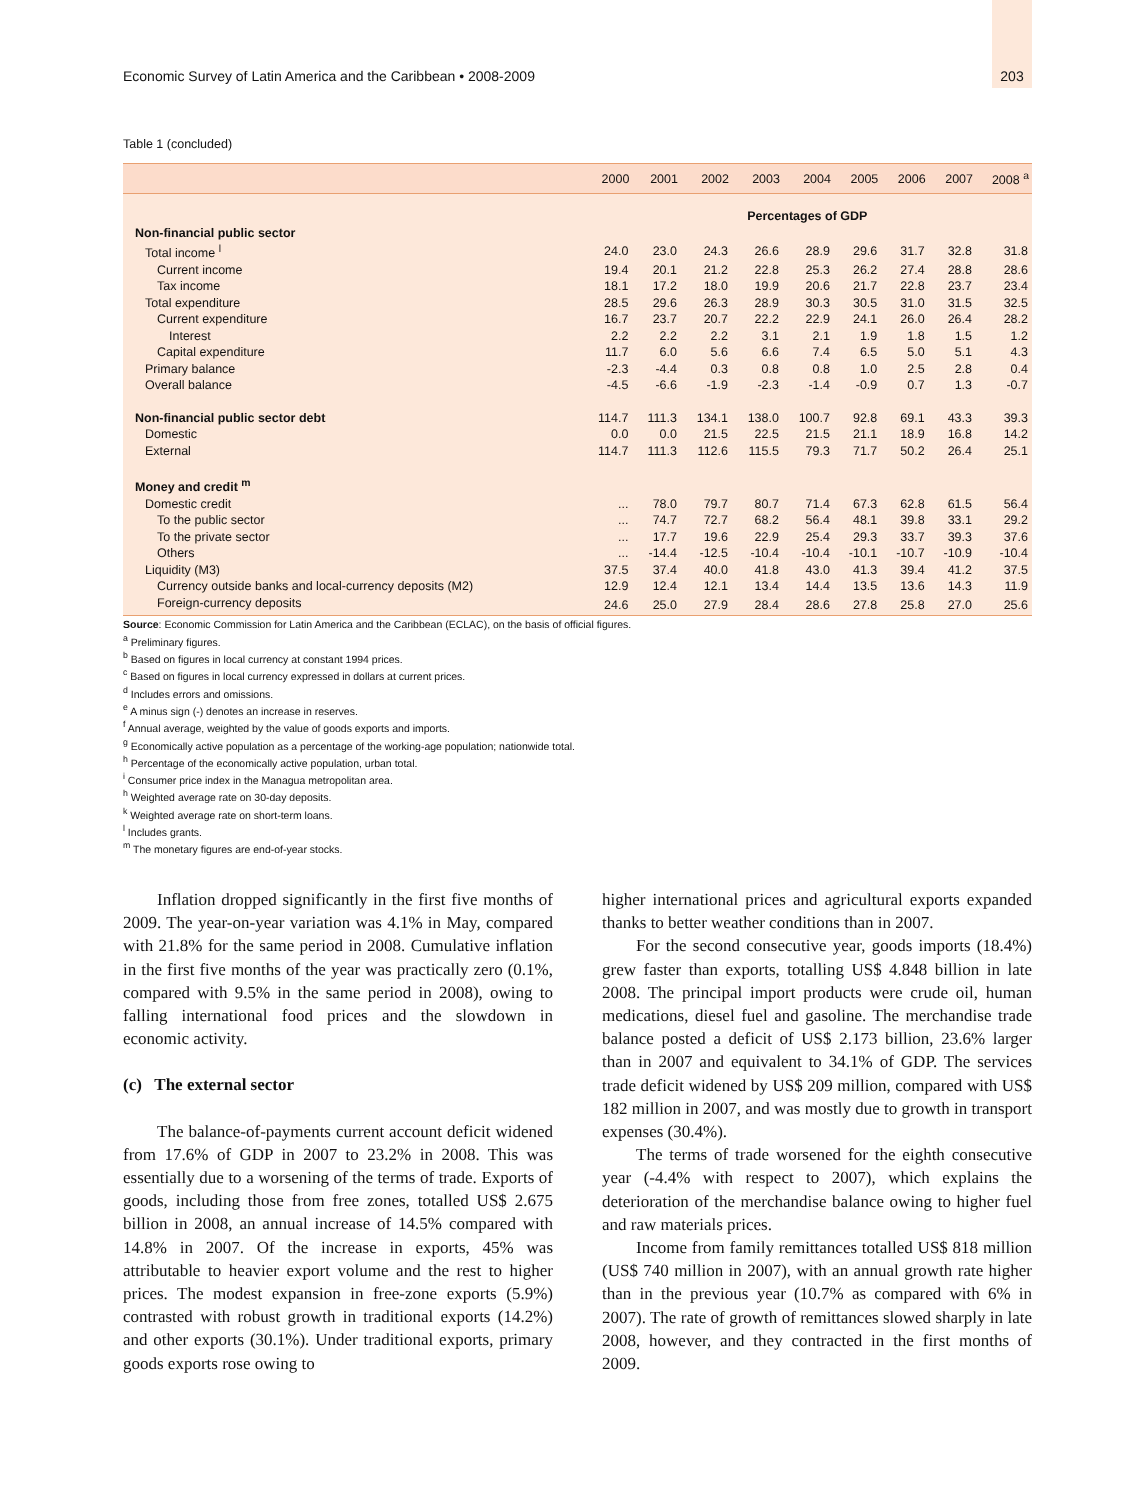Economic Survey of Latin America and the Caribbean • 2008-2009 203
Table 1 (concluded)
| | 2000 | 2001 | 2002 | 2003 | 2004 | 2005 | 2006 | 2007 | 2008 <sup>a</sup> |
| --- | --- | --- | --- | --- | --- | --- | --- | --- | --- |
| | Percentages of GDP | | | | | | | | |
| Non-financial public sector | | | | | | | | | |
| Total income <sup>l</sup> | 24.0 | 23.0 | 24.3 | 26.6 | 28.9 | 29.6 | 31.7 | 32.8 | 31.8 |
| Current income | 19.4 | 20.1 | 21.2 | 22.8 | 25.3 | 26.2 | 27.4 | 28.8 | 28.6 |
| Tax income | 18.1 | 17.2 | 18.0 | 19.9 | 20.6 | 21.7 | 22.8 | 23.7 | 23.4 |
| Total expenditure | 28.5 | 29.6 | 26.3 | 28.9 | 30.3 | 30.5 | 31.0 | 31.5 | 32.5 |
| Current expenditure | 16.7 | 23.7 | 20.7 | 22.2 | 22.9 | 24.1 | 26.0 | 26.4 | 28.2 |
| Interest | 2.2 | 2.2 | 2.2 | 3.1 | 2.1 | 1.9 | 1.8 | 1.5 | 1.2 |
| Capital expenditure | 11.7 | 6.0 | 5.6 | 6.6 | 7.4 | 6.5 | 5.0 | 5.1 | 4.3 |
| Primary balance | -2.3 | -4.4 | 0.3 | 0.8 | 0.8 | 1.0 | 2.5 | 2.8 | 0.4 |
| Overall balance | -4.5 | -6.6 | -1.9 | -2.3 | -1.4 | -0.9 | 0.7 | 1.3 | -0.7 |
| Non-financial public sector debt | 114.7 | 111.3 | 134.1 | 138.0 | 100.7 | 92.8 | 69.1 | 43.3 | 39.3 |
| Domestic | 0.0 | 0.0 | 21.5 | 22.5 | 21.5 | 21.1 | 18.9 | 16.8 | 14.2 |
| External | 114.7 | 111.3 | 112.6 | 115.5 | 79.3 | 71.7 | 50.2 | 26.4 | 25.1 |
| Money and credit <sup>m</sup> | | | | | | | | | |
| Domestic credit | ... | 78.0 | 79.7 | 80.7 | 71.4 | 67.3 | 62.8 | 61.5 | 56.4 |
| To the public sector | ... | 74.7 | 72.7 | 68.2 | 56.4 | 48.1 | 39.8 | 33.1 | 29.2 |
| To the private sector | ... | 17.7 | 19.6 | 22.9 | 25.4 | 29.3 | 33.7 | 39.3 | 37.6 |
| Others | ... | -14.4 | -12.5 | -10.4 | -10.4 | -10.1 | -10.7 | -10.9 | -10.4 |
| Liquidity (M3) | 37.5 | 37.4 | 40.0 | 41.8 | 43.0 | 41.3 | 39.4 | 41.2 | 37.5 |
| Currency outside banks and local-currency deposits (M2) | 12.9 | 12.4 | 12.1 | 13.4 | 14.4 | 13.5 | 13.6 | 14.3 | 11.9 |
| Foreign-currency deposits | 24.6 | 25.0 | 27.9 | 28.4 | 28.6 | 27.8 | 25.8 | 27.0 | 25.6 |
Source: Economic Commission for Latin America and the Caribbean (ECLAC), on the basis of official figures.
<sup>a</sup> Preliminary figures.
<sup>b</sup> Based on figures in local currency at constant 1994 prices.
<sup>c</sup> Based on figures in local currency expressed in dollars at current prices.
<sup>d</sup> Includes errors and omissions.
<sup>e</sup> A minus sign (-) denotes an increase in reserves.
<sup>f</sup> Annual average, weighted by the value of goods exports and imports.
<sup>g</sup> Economically active population as a percentage of the working-age population; nationwide total.
<sup>h</sup> Percentage of the economically active population, urban total.
<sup>i</sup> Consumer price index in the Managua metropolitan area.
<sup>h</sup> Weighted average rate on 30-day deposits.
<sup>k</sup> Weighted average rate on short-term loans.
<sup>l</sup> Includes grants.
<sup>m</sup> The monetary figures are end-of-year stocks.
Inflation dropped significantly in the first five months of 2009. The year-on-year variation was 4.1% in May, compared with 21.8% for the same period in 2008. Cumulative inflation in the first five months of the year was practically zero (0.1%, compared with 9.5% in the same period in 2008), owing to falling international food prices and the slowdown in economic activity.
(c) The external sector
The balance-of-payments current account deficit widened from 17.6% of GDP in 2007 to 23.2% in 2008. This was essentially due to a worsening of the terms of trade. Exports of goods, including those from free zones, totalled US$ 2.675 billion in 2008, an annual increase of 14.5% compared with 14.8% in 2007. Of the increase in exports, 45% was attributable to heavier export volume and the rest to higher prices. The modest expansion in free-zone exports (5.9%) contrasted with robust growth in traditional exports (14.2%) and other exports (30.1%). Under traditional exports, primary goods exports rose owing to
higher international prices and agricultural exports expanded thanks to better weather conditions than in 2007.
For the second consecutive year, goods imports (18.4%) grew faster than exports, totalling US$ 4.848 billion in late 2008. The principal import products were crude oil, human medications, diesel fuel and gasoline. The merchandise trade balance posted a deficit of US$ 2.173 billion, 23.6% larger than in 2007 and equivalent to 34.1% of GDP. The services trade deficit widened by US$ 209 million, compared with US$ 182 million in 2007, and was mostly due to growth in transport expenses (30.4%).
The terms of trade worsened for the eighth consecutive year (-4.4% with respect to 2007), which explains the deterioration of the merchandise balance owing to higher fuel and raw materials prices.
Income from family remittances totalled US$ 818 million (US$ 740 million in 2007), with an annual growth rate higher than in the previous year (10.7% as compared with 6% in 2007). The rate of growth of remittances slowed sharply in late 2008, however, and they contracted in the first months of 2009.